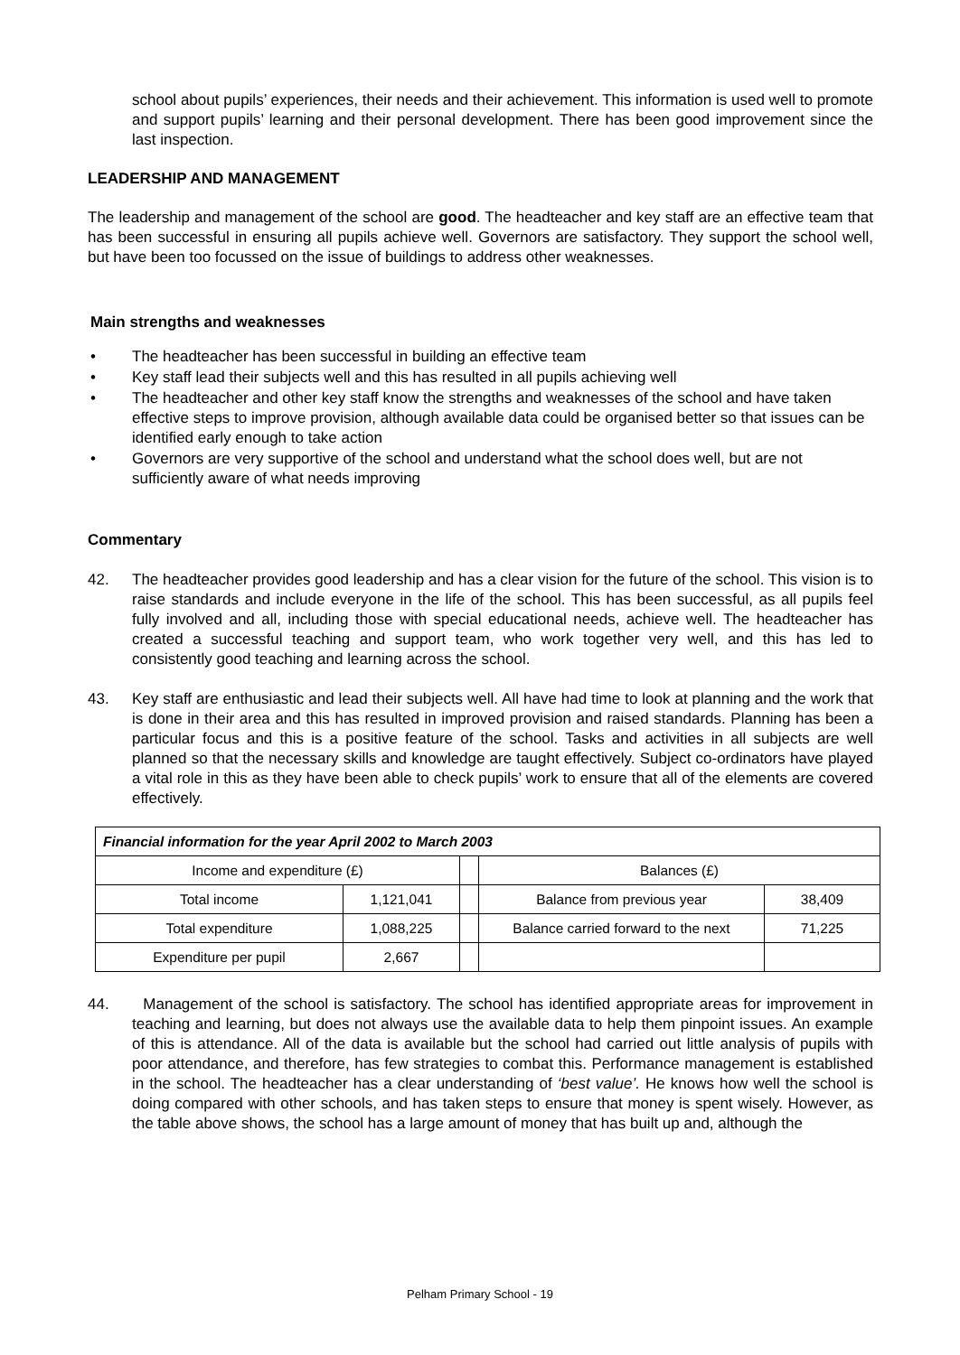school about pupils’ experiences, their needs and their achievement. This information is used well to promote and support pupils’ learning and their personal development. There has been good improvement since the last inspection.
LEADERSHIP AND MANAGEMENT
The leadership and management of the school are good. The headteacher and key staff are an effective team that has been successful in ensuring all pupils achieve well. Governors are satisfactory. They support the school well, but have been too focussed on the issue of buildings to address other weaknesses.
Main strengths and weaknesses
• The headteacher has been successful in building an effective team
• Key staff lead their subjects well and this has resulted in all pupils achieving well
• The headteacher and other key staff know the strengths and weaknesses of the school and have taken effective steps to improve provision, although available data could be organised better so that issues can be identified early enough to take action
• Governors are very supportive of the school and understand what the school does well, but are not sufficiently aware of what needs improving
Commentary
42. The headteacher provides good leadership and has a clear vision for the future of the school. This vision is to raise standards and include everyone in the life of the school. This has been successful, as all pupils feel fully involved and all, including those with special educational needs, achieve well. The headteacher has created a successful teaching and support team, who work together very well, and this has led to consistently good teaching and learning across the school.
43. Key staff are enthusiastic and lead their subjects well. All have had time to look at planning and the work that is done in their area and this has resulted in improved provision and raised standards. Planning has been a particular focus and this is a positive feature of the school. Tasks and activities in all subjects are well planned so that the necessary skills and knowledge are taught effectively. Subject co-ordinators have played a vital role in this as they have been able to check pupils’ work to ensure that all of the elements are covered effectively.
| Financial information for the year April 2002 to March 2003 | | | | |
| Income and expenditure (£) | | | Balances (£) | |
| Total income | 1,121,041 | | Balance from previous year | 38,409 |
| Total expenditure | 1,088,225 | | Balance carried forward to the next | 71,225 |
| Expenditure per pupil | 2,667 | | | |
44. Management of the school is satisfactory. The school has identified appropriate areas for improvement in teaching and learning, but does not always use the available data to help them pinpoint issues. An example of this is attendance. All of the data is available but the school had carried out little analysis of pupils with poor attendance, and therefore, has few strategies to combat this. Performance management is established in the school. The headteacher has a clear understanding of ‘best value’. He knows how well the school is doing compared with other schools, and has taken steps to ensure that money is spent wisely. However, as the table above shows, the school has a large amount of money that has built up and, although the
Pelham Primary School - 19